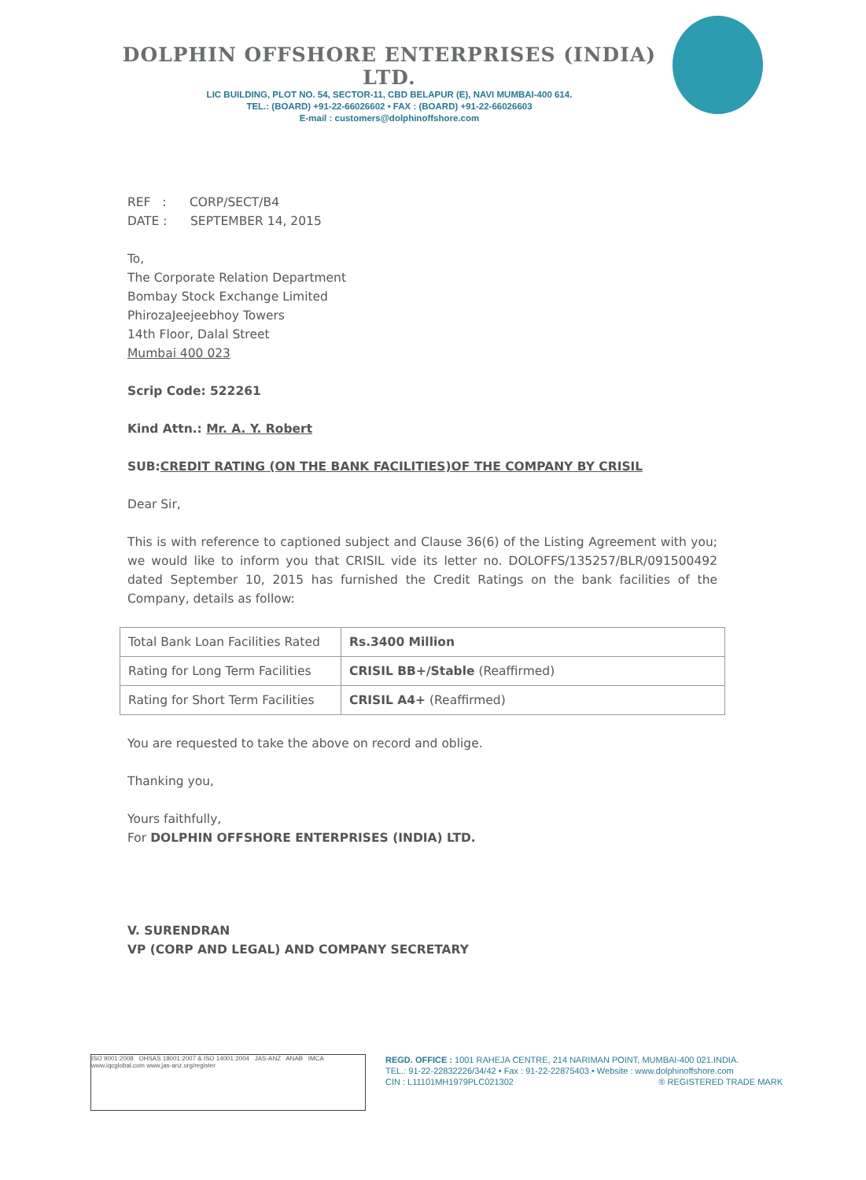DOLPHIN OFFSHORE ENTERPRISES (INDIA) LTD.
LIC BUILDING, PLOT NO. 54, SECTOR-11, CBD BELAPUR (E), NAVI MUMBAI-400 614.
TEL.: (BOARD) +91-22-66026602 • FAX : (BOARD) +91-22-66026603
E-mail : customers@dolphinoffshore.com
REF : CORP/SECT/B4
DATE : SEPTEMBER 14, 2015
To,
The Corporate Relation Department
Bombay Stock Exchange Limited
PhirozaJeejeebhoy Towers
14th Floor, Dalal Street
Mumbai 400 023
Scrip Code: 522261
Kind Attn.: Mr. A. Y. Robert
SUB:CREDIT RATING (ON THE BANK FACILITIES)OF THE COMPANY BY CRISIL
Dear Sir,
This is with reference to captioned subject and Clause 36(6) of the Listing Agreement with you; we would like to inform you that CRISIL vide its letter no. DOLOFFS/135257/BLR/091500492 dated September 10, 2015 has furnished the Credit Ratings on the bank facilities of the Company, details as follow:
| Total Bank Loan Facilities Rated | Rs.3400 Million |
| Rating for Long Term Facilities | CRISIL BB+/Stable (Reaffirmed) |
| Rating for Short Term Facilities | CRISIL A4+ (Reaffirmed) |
You are requested to take the above on record and oblige.
Thanking you,
Yours faithfully,
For DOLPHIN OFFSHORE ENTERPRISES (INDIA) LTD.
V. SURENDRAN
VP (CORP AND LEGAL) AND COMPANY SECRETARY
ISO 9001:2008 OHSAS 18001:2007 & ISO 14001:2004 JAS-ANZ ANAB IMCA
www.iqcglobal.com www.jas-anz.org/register
REGD. OFFICE : 1001 RAHEJA CENTRE, 214 NARIMAN POINT, MUMBAI-400 021.INDIA.
TEL.: 91-22-22832226/34/42 • Fax : 91-22-22875403 • Website : www.dolphinoffshore.com
CIN : L11101MH1979PLC021302 ® REGISTERED TRADE MARK